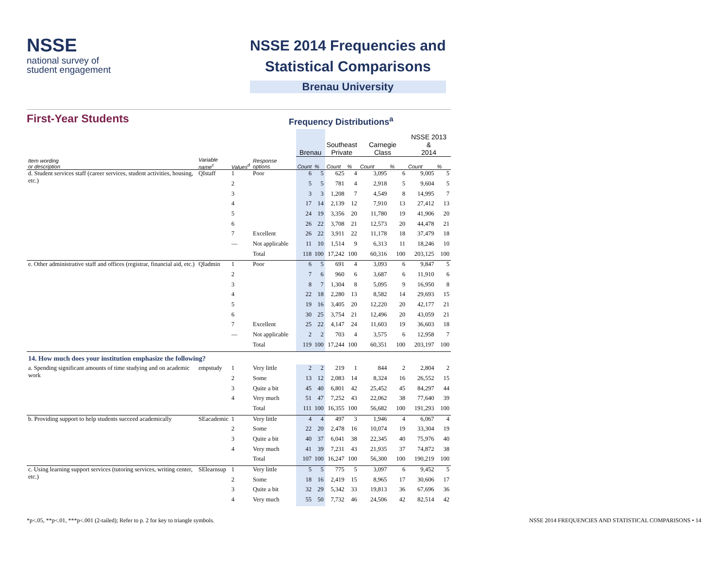NSSE
national survey of
student engagement
NSSE 2014 Frequencies and
Statistical Comparisons
Brenau University
First-Year Students
Frequency Distributions<sup>a</sup>
| | | | | Brenau | | Southeast Private | | Carnegie Class | | NSSE 2013 & 2014 | |
| --- | --- | --- | --- | --- | --- | --- | --- | --- | --- | --- | --- |
| Item wording or description | Variable name<sup>c</sup> | Values<sup>d</sup> | Response options | Count | % | Count | % | Count | % | Count | % |
| d. Student services staff (career services, student activities, housing, etc.) | QIstaff | 1 | Poor | 6 | 5 | 625 | 4 | 3,095 | 6 | 9,005 | 5 |
| | | 2 | | 5 | 5 | 781 | 4 | 2,918 | 5 | 9,604 | 5 |
| | | 3 | | 3 | 3 | 1,208 | 7 | 4,549 | 8 | 14,995 | 7 |
| | | 4 | | 17 | 14 | 2,139 | 12 | 7,910 | 13 | 27,412 | 13 |
| | | 5 | | 24 | 19 | 3,356 | 20 | 11,780 | 19 | 41,906 | 20 |
| | | 6 | | 26 | 22 | 3,708 | 21 | 12,573 | 20 | 44,478 | 21 |
| | | 7 | Excellent | 26 | 22 | 3,911 | 22 | 11,178 | 18 | 37,479 | 18 |
| | | — | Not applicable | 11 | 10 | 1,514 | 9 | 6,313 | 11 | 18,246 | 10 |
| | | | Total | 118 | 100 | 17,242 | 100 | 60,316 | 100 | 203,125 | 100 |
| e. Other administrative staff and offices (registrar, financial aid, etc.) | QIadmin | 1 | Poor | 6 | 5 | 691 | 4 | 3,093 | 6 | 9,847 | 5 |
| | | 2 | | 7 | 6 | 960 | 6 | 3,687 | 6 | 11,910 | 6 |
| | | 3 | | 8 | 7 | 1,304 | 8 | 5,095 | 9 | 16,950 | 8 |
| | | 4 | | 22 | 18 | 2,280 | 13 | 8,582 | 14 | 29,693 | 15 |
| | | 5 | | 19 | 16 | 3,405 | 20 | 12,220 | 20 | 42,177 | 21 |
| | | 6 | | 30 | 25 | 3,754 | 21 | 12,496 | 20 | 43,059 | 21 |
| | | 7 | Excellent | 25 | 22 | 4,147 | 24 | 11,603 | 19 | 36,603 | 18 |
| | | — | Not applicable | 2 | 2 | 703 | 4 | 3,575 | 6 | 12,958 | 7 |
| | | | Total | 119 | 100 | 17,244 | 100 | 60,351 | 100 | 203,197 | 100 |
| 14. How much does your institution emphasize the following? | | | | | | | | | | | |
| a. Spending significant amounts of time studying and on academic work | empstudy | 1 | Very little | 2 | 2 | 219 | 1 | 844 | 2 | 2,804 | 2 |
| | | 2 | Some | 13 | 12 | 2,083 | 14 | 8,324 | 16 | 26,552 | 15 |
| | | 3 | Quite a bit | 45 | 40 | 6,801 | 42 | 25,452 | 45 | 84,297 | 44 |
| | | 4 | Very much | 51 | 47 | 7,252 | 43 | 22,062 | 38 | 77,640 | 39 |
| | | | Total | 111 | 100 | 16,355 | 100 | 56,682 | 100 | 191,293 | 100 |
| b. Providing support to help students succeed academically | SEacademic | 1 | Very little | 4 | 4 | 497 | 3 | 1,946 | 4 | 6,067 | 4 |
| | | 2 | Some | 22 | 20 | 2,478 | 16 | 10,074 | 19 | 33,304 | 19 |
| | | 3 | Quite a bit | 40 | 37 | 6,041 | 38 | 22,345 | 40 | 75,976 | 40 |
| | | 4 | Very much | 41 | 39 | 7,231 | 43 | 21,935 | 37 | 74,872 | 38 |
| | | | Total | 107 | 100 | 16,247 | 100 | 56,300 | 100 | 190,219 | 100 |
| c. Using learning support services (tutoring services, writing center, etc.) | SElearnsup | 1 | Very little | 5 | 5 | 775 | 5 | 3,097 | 6 | 9,452 | 5 |
| | | 2 | Some | 18 | 16 | 2,419 | 15 | 8,965 | 17 | 30,606 | 17 |
| | | 3 | Quite a bit | 32 | 29 | 5,342 | 33 | 19,813 | 36 | 67,696 | 36 |
| | | 4 | Very much | 55 | 50 | 7,732 | 46 | 24,506 | 42 | 82,514 | 42 |
*p<.05, **p<.01, ***p<.001 (2-tailed); Refer to p. 2 for key to triangle symbols. NSSE 2014 FREQUENCIES AND STATISTICAL COMPARISONS • 14